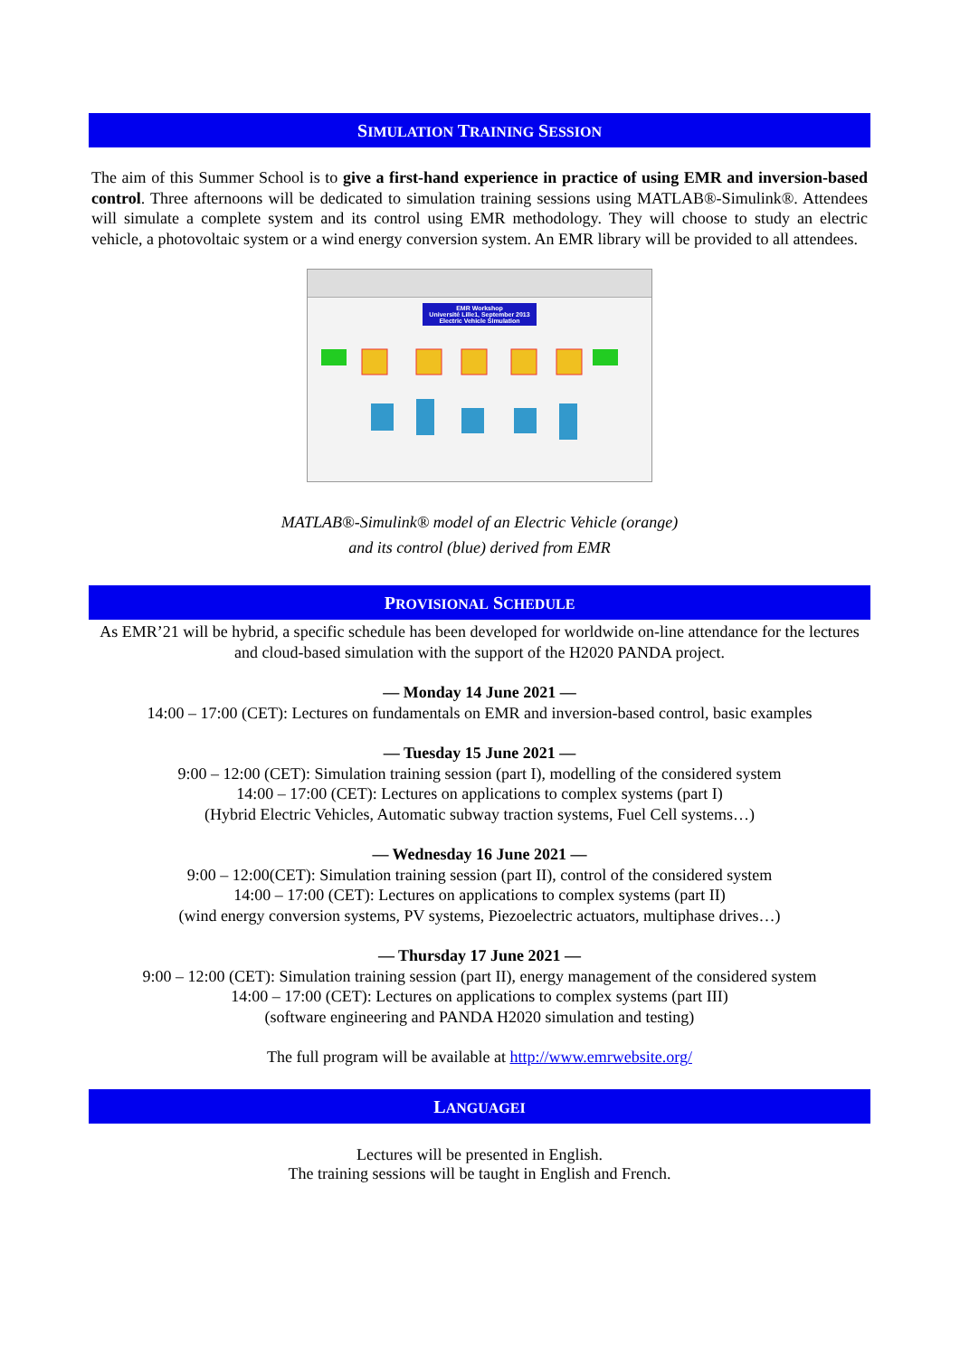SIMULATION TRAINING SESSION
The aim of this Summer School is to give a first-hand experience in practice of using EMR and inversion-based control. Three afternoons will be dedicated to simulation training sessions using MATLAB®-Simulink®. Attendees will simulate a complete system and its control using EMR methodology. They will choose to study an electric vehicle, a photovoltaic system or a wind energy conversion system. An EMR library will be provided to all attendees.
EMR Workshop
Université Lille1, September 2013
Electric Vehicle Simulation
MATLAB®-Simulink® model of an Electric Vehicle (orange)
and its control (blue) derived from EMR
PROVISIONAL SCHEDULE
As EMR’21 will be hybrid, a specific schedule has been developed for worldwide on-line attendance for the lectures and cloud-based simulation with the support of the H2020 PANDA project.
— Monday 14 June 2021 —
14:00 – 17:00 (CET): Lectures on fundamentals on EMR and inversion-based control, basic examples
— Tuesday 15 June 2021 —
9:00 – 12:00 (CET): Simulation training session (part I), modelling of the considered system
14:00 – 17:00 (CET): Lectures on applications to complex systems (part I)
(Hybrid Electric Vehicles, Automatic subway traction systems, Fuel Cell systems…)
— Wednesday 16 June 2021 —
9:00 – 12:00(CET): Simulation training session (part II), control of the considered system
14:00 – 17:00 (CET): Lectures on applications to complex systems (part II)
(wind energy conversion systems, PV systems, Piezoelectric actuators, multiphase drives…)
— Thursday 17 June 2021 —
9:00 – 12:00 (CET): Simulation training session (part II), energy management of the considered system
14:00 – 17:00 (CET): Lectures on applications to complex systems (part III)
(software engineering and PANDA H2020 simulation and testing)
The full program will be available at http://www.emrwebsite.org/
LANGUAGEI
Lectures will be presented in English.
The training sessions will be taught in English and French.